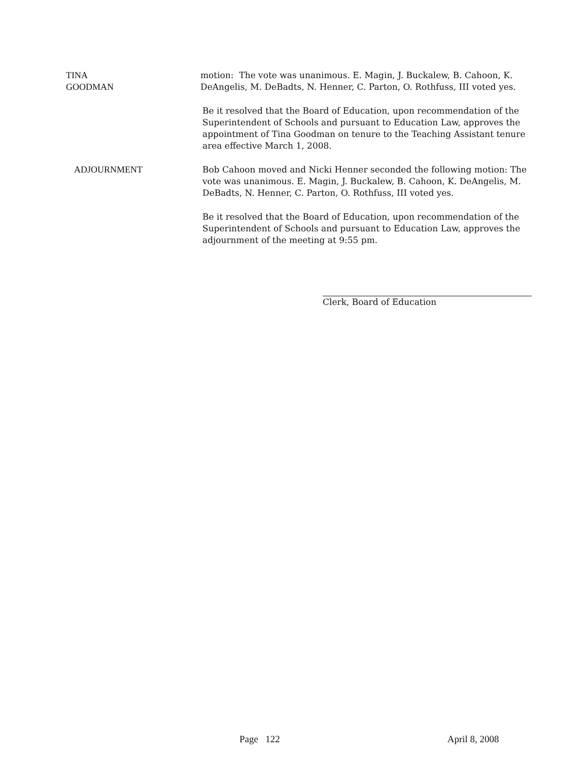TINA GOODMAN motion: The vote was unanimous. E. Magin, J. Buckalew, B. Cahoon, K. DeAngelis, M. DeBadts, N. Henner, C. Parton, O. Rothfuss, III voted yes.
Be it resolved that the Board of Education, upon recommendation of the Superintendent of Schools and pursuant to Education Law, approves the appointment of Tina Goodman on tenure to the Teaching Assistant tenure area effective March 1, 2008.
ADJOURNMENT Bob Cahoon moved and Nicki Henner seconded the following motion: The vote was unanimous. E. Magin, J. Buckalew, B. Cahoon, K. DeAngelis, M. DeBadts, N. Henner, C. Parton, O. Rothfuss, III voted yes.
Be it resolved that the Board of Education, upon recommendation of the Superintendent of Schools and pursuant to Education Law, approves the adjournment of the meeting at 9:55 pm.
Clerk, Board of Education
Page 122 April 8, 2008